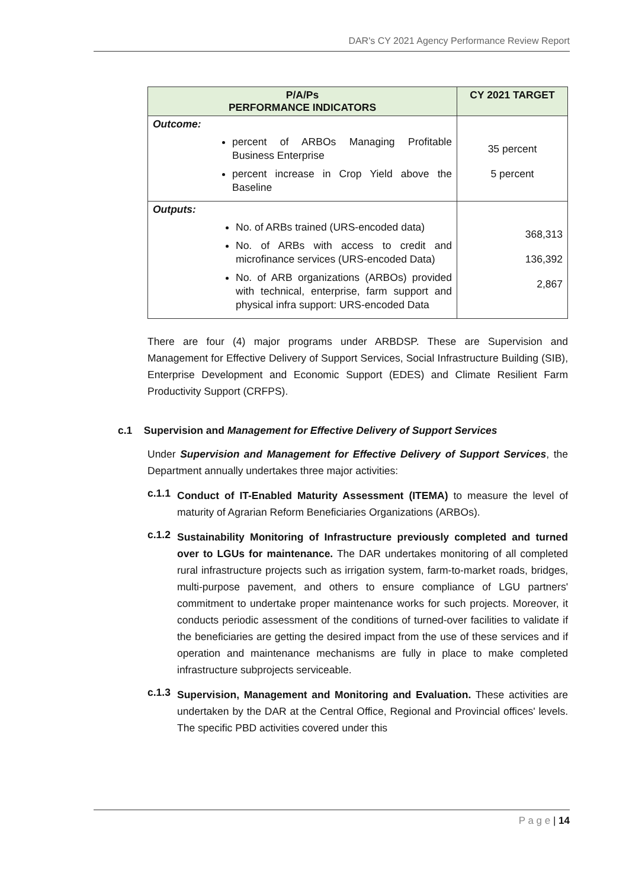DAR's CY 2021 Agency Performance Review Report
| P/A/Ps PERFORMANCE INDICATORS | CY 2021 TARGET |
| --- | --- |
| Outcome: percent of ARBOs Managing Profitable Business Enterprise percent increase in Crop Yield above the Baseline | 35 percent 5 percent |
| Outputs: No. of ARBs trained (URS-encoded data) No. of ARBs with access to credit and microfinance services (URS-encoded Data) No. of ARB organizations (ARBOs) provided with technical, enterprise, farm support and physical infra support: URS-encoded Data | 368,313 136,392 2,867 |
There are four (4) major programs under ARBDSP. These are Supervision and Management for Effective Delivery of Support Services, Social Infrastructure Building (SIB), Enterprise Development and Economic Support (EDES) and Climate Resilient Farm Productivity Support (CRFPS).
c.1 Supervision and Management for Effective Delivery of Support Services
Under Supervision and Management for Effective Delivery of Support Services, the Department annually undertakes three major activities:
c.1.1
Conduct of IT-Enabled Maturity Assessment (ITEMA) to measure the level of maturity of Agrarian Reform Beneficiaries Organizations (ARBOs).
c.1.2
Sustainability Monitoring of Infrastructure previously completed and turned over to LGUs for maintenance. The DAR undertakes monitoring of all completed rural infrastructure projects such as irrigation system, farm-to-market roads, bridges, multi-purpose pavement, and others to ensure compliance of LGU partners' commitment to undertake proper maintenance works for such projects. Moreover, it conducts periodic assessment of the conditions of turned-over facilities to validate if the beneficiaries are getting the desired impact from the use of these services and if operation and maintenance mechanisms are fully in place to make completed infrastructure subprojects serviceable.
c.1.3
Supervision, Management and Monitoring and Evaluation. These activities are undertaken by the DAR at the Central Office, Regional and Provincial offices' levels. The specific PBD activities covered under this
P a g e | 14